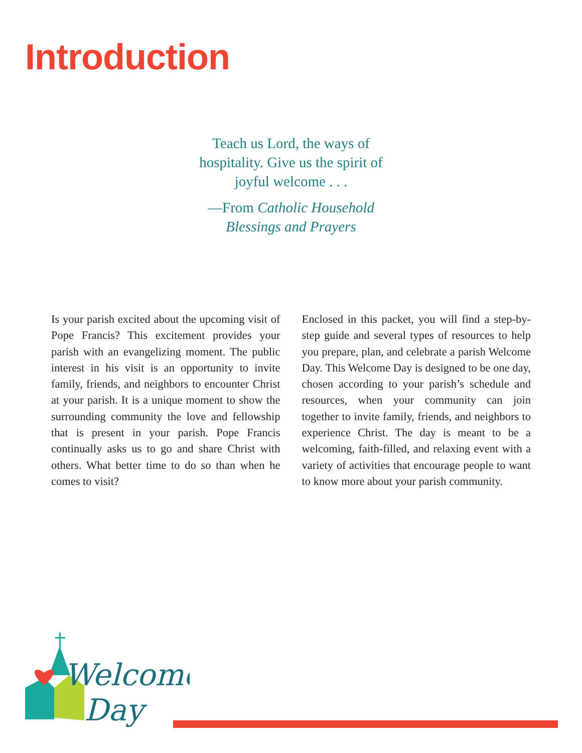Introduction
Teach us Lord, the ways of hospitality. Give us the spirit of joyful welcome . . .
—From Catholic Household Blessings and Prayers
Is your parish excited about the upcoming visit of Pope Francis? This excitement provides your parish with an evangelizing moment. The public interest in his visit is an opportunity to invite family, friends, and neighbors to encounter Christ at your parish. It is a unique moment to show the surrounding community the love and fellowship that is present in your parish. Pope Francis continually asks us to go and share Christ with others. What better time to do so than when he comes to visit?
Enclosed in this packet, you will find a step-by-step guide and several types of resources to help you prepare, plan, and celebrate a parish Welcome Day. This Welcome Day is designed to be one day, chosen according to your parish’s schedule and resources, when your community can join together to invite family, friends, and neighbors to experience Christ. The day is meant to be a welcoming, faith-filled, and relaxing event with a variety of activities that encourage people to want to know more about your parish community.
Welcome
Day